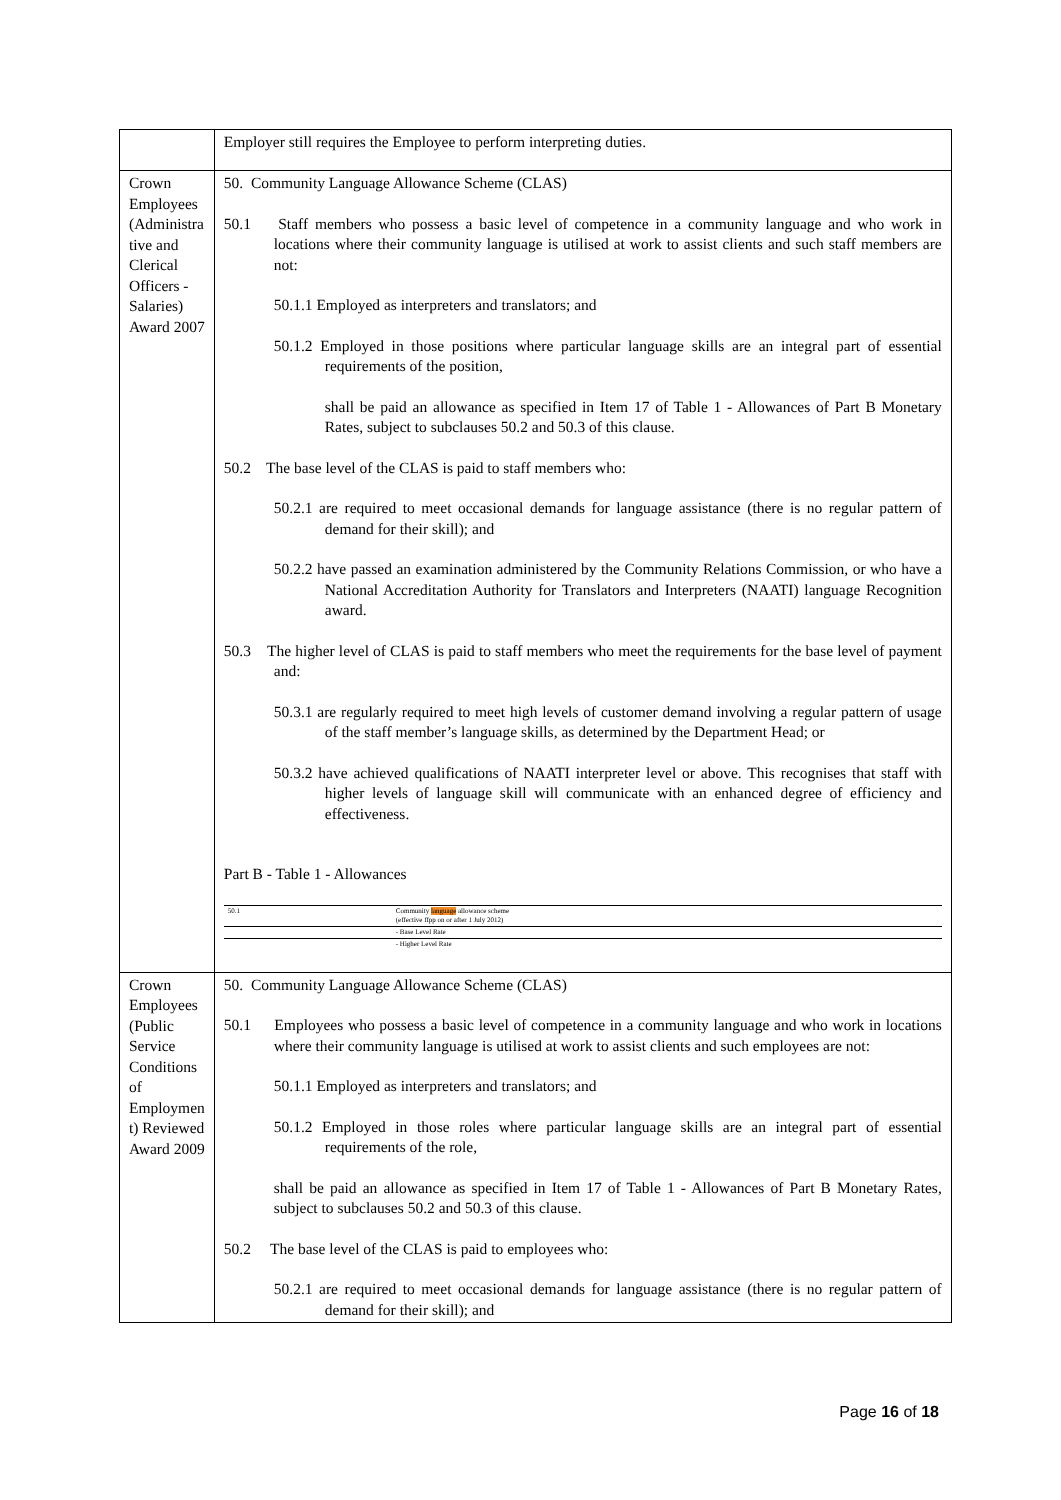| | Employer still requires the Employee to perform interpreting duties. |
| Crown Employees (Administra tive and Clerical Officers - Salaries) Award 2007 | 50. Community Language Allowance Scheme (CLAS) 50.1 Staff members who possess a basic level of competence in a community language and who work in locations where their community language is utilised at work to assist clients and such staff members are not: 50.1.1 Employed as interpreters and translators; and 50.1.2 Employed in those positions where particular language skills are an integral part of essential requirements of the position, shall be paid an allowance as specified in Item 17 of Table 1 - Allowances of Part B Monetary Rates, subject to subclauses 50.2 and 50.3 of this clause. 50.2 The base level of the CLAS is paid to staff members who: 50.2.1 are required to meet occasional demands for language assistance (there is no regular pattern of demand for their skill); and 50.2.2 have passed an examination administered by the Community Relations Commission, or who have a National Accreditation Authority for Translators and Interpreters (NAATI) language Recognition award. 50.3 The higher level of CLAS is paid to staff members who meet the requirements for the base level of payment and: 50.3.1 are regularly required to meet high levels of customer demand involving a regular pattern of usage of the staff member’s language skills, as determined by the Department Head; or 50.3.2 have achieved qualifications of NAATI interpreter level or above. This recognises that staff with higher levels of language skill will communicate with an enhanced degree of efficiency and effectiveness. Part B - Table 1 - Allowances / 50.1 / Community language allowance scheme (effective ffpp on or after 1 July 2012) / / / - Base Level Rate / / / - Higher Level Rate / |
| Crown Employees (Public Service Conditions of Employmen t) Reviewed Award 2009 | 50. Community Language Allowance Scheme (CLAS) 50.1 Employees who possess a basic level of competence in a community language and who work in locations where their community language is utilised at work to assist clients and such employees are not: 50.1.1 Employed as interpreters and translators; and 50.1.2 Employed in those roles where particular language skills are an integral part of essential requirements of the role, shall be paid an allowance as specified in Item 17 of Table 1 - Allowances of Part B Monetary Rates, subject to subclauses 50.2 and 50.3 of this clause. 50.2 The base level of the CLAS is paid to employees who: 50.2.1 are required to meet occasional demands for language assistance (there is no regular pattern of demand for their skill); and |
Page 16 of 18